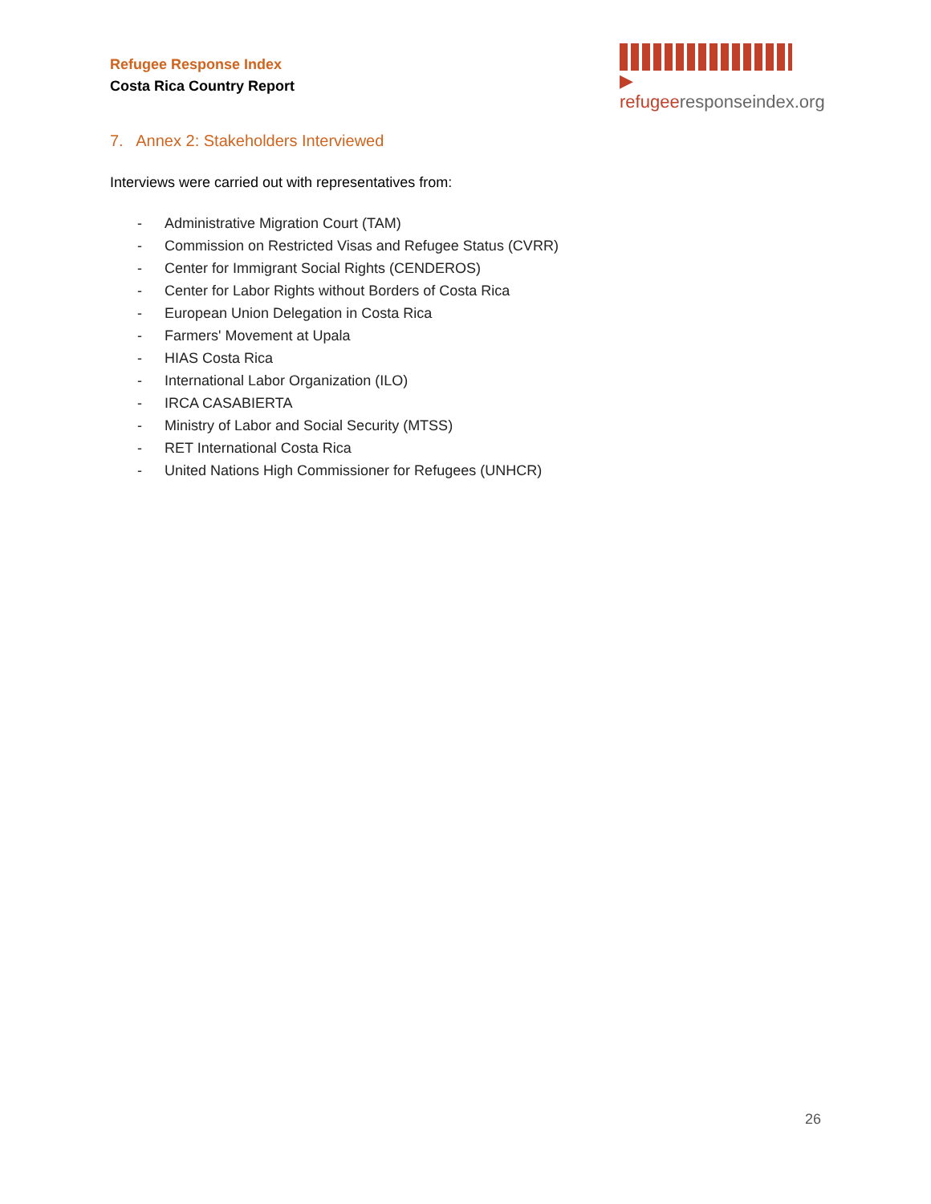Refugee Response Index
Costa Rica Country Report
▶ refugeeresponseindex.org
7. Annex 2: Stakeholders Interviewed
Interviews were carried out with representatives from:
- Administrative Migration Court (TAM)
- Commission on Restricted Visas and Refugee Status (CVRR)
- Center for Immigrant Social Rights (CENDEROS)
- Center for Labor Rights without Borders of Costa Rica
- European Union Delegation in Costa Rica
- Farmers' Movement at Upala
- HIAS Costa Rica
- International Labor Organization (ILO)
- IRCA CASABIERTA
- Ministry of Labor and Social Security (MTSS)
- RET International Costa Rica
- United Nations High Commissioner for Refugees (UNHCR)
26